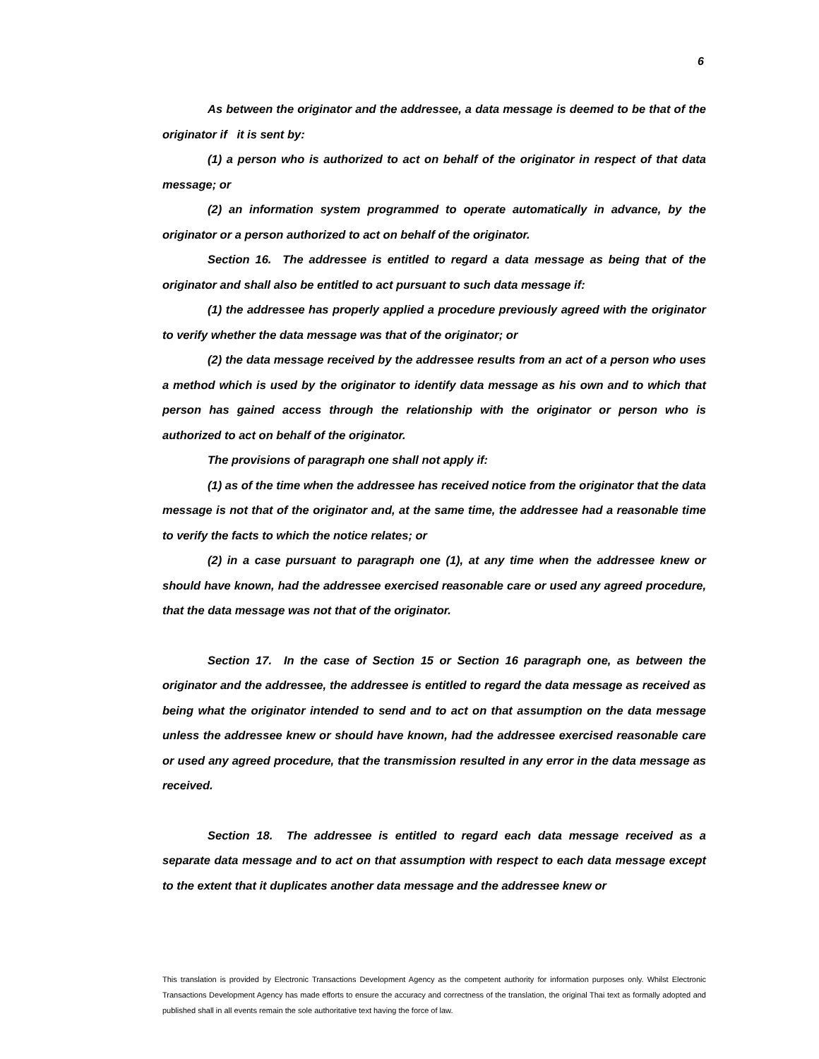6
As between the originator and the addressee, a data message is deemed to be that of the originator if it is sent by:
(1) a person who is authorized to act on behalf of the originator in respect of that data message; or
(2) an information system programmed to operate automatically in advance, by the originator or a person authorized to act on behalf of the originator.
Section 16. The addressee is entitled to regard a data message as being that of the originator and shall also be entitled to act pursuant to such data message if:
(1) the addressee has properly applied a procedure previously agreed with the originator to verify whether the data message was that of the originator; or
(2) the data message received by the addressee results from an act of a person who uses a method which is used by the originator to identify data message as his own and to which that person has gained access through the relationship with the originator or person who is authorized to act on behalf of the originator.
The provisions of paragraph one shall not apply if:
(1) as of the time when the addressee has received notice from the originator that the data message is not that of the originator and, at the same time, the addressee had a reasonable time to verify the facts to which the notice relates; or
(2) in a case pursuant to paragraph one (1), at any time when the addressee knew or should have known, had the addressee exercised reasonable care or used any agreed procedure, that the data message was not that of the originator.
Section 17. In the case of Section 15 or Section 16 paragraph one, as between the originator and the addressee, the addressee is entitled to regard the data message as received as being what the originator intended to send and to act on that assumption on the data message unless the addressee knew or should have known, had the addressee exercised reasonable care or used any agreed procedure, that the transmission resulted in any error in the data message as received.
Section 18. The addressee is entitled to regard each data message received as a separate data message and to act on that assumption with respect to each data message except to the extent that it duplicates another data message and the addressee knew or
This translation is provided by Electronic Transactions Development Agency as the competent authority for information purposes only. Whilst Electronic Transactions Development Agency has made efforts to ensure the accuracy and correctness of the translation, the original Thai text as formally adopted and published shall in all events remain the sole authoritative text having the force of law.